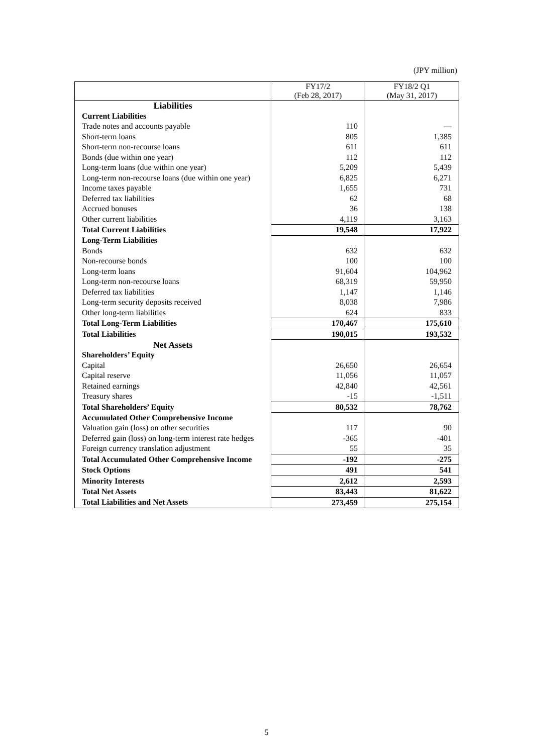(JPY million)
| | FY17/2 (Feb 28, 2017) | FY18/2 Q1 (May 31, 2017) |
| --- | --- | --- |
| Liabilities | | |
| Current Liabilities | | |
| Trade notes and accounts payable | 110 | — |
| Short-term loans | 805 | 1,385 |
| Short-term non-recourse loans | 611 | 611 |
| Bonds (due within one year) | 112 | 112 |
| Long-term loans (due within one year) | 5,209 | 5,439 |
| Long-term non-recourse loans (due within one year) | 6,825 | 6,271 |
| Income taxes payable | 1,655 | 731 |
| Deferred tax liabilities | 62 | 68 |
| Accrued bonuses | 36 | 138 |
| Other current liabilities | 4,119 | 3,163 |
| Total Current Liabilities | 19,548 | 17,922 |
| Long-Term Liabilities | | |
| Bonds | 632 | 632 |
| Non-recourse bonds | 100 | 100 |
| Long-term loans | 91,604 | 104,962 |
| Long-term non-recourse loans | 68,319 | 59,950 |
| Deferred tax liabilities | 1,147 | 1,146 |
| Long-term security deposits received | 8,038 | 7,986 |
| Other long-term liabilities | 624 | 833 |
| Total Long-Term Liabilities | 170,467 | 175,610 |
| Total Liabilities | 190,015 | 193,532 |
| Net Assets | | |
| Shareholders’ Equity | | |
| Capital | 26,650 | 26,654 |
| Capital reserve | 11,056 | 11,057 |
| Retained earnings | 42,840 | 42,561 |
| Treasury shares | -15 | -1,511 |
| Total Shareholders’ Equity | 80,532 | 78,762 |
| Accumulated Other Comprehensive Income | | |
| Valuation gain (loss) on other securities | 117 | 90 |
| Deferred gain (loss) on long-term interest rate hedges | -365 | -401 |
| Foreign currency translation adjustment | 55 | 35 |
| Total Accumulated Other Comprehensive Income | -192 | -275 |
| Stock Options | 491 | 541 |
| Minority Interests | 2,612 | 2,593 |
| Total Net Assets | 83,443 | 81,622 |
| Total Liabilities and Net Assets | 273,459 | 275,154 |
5